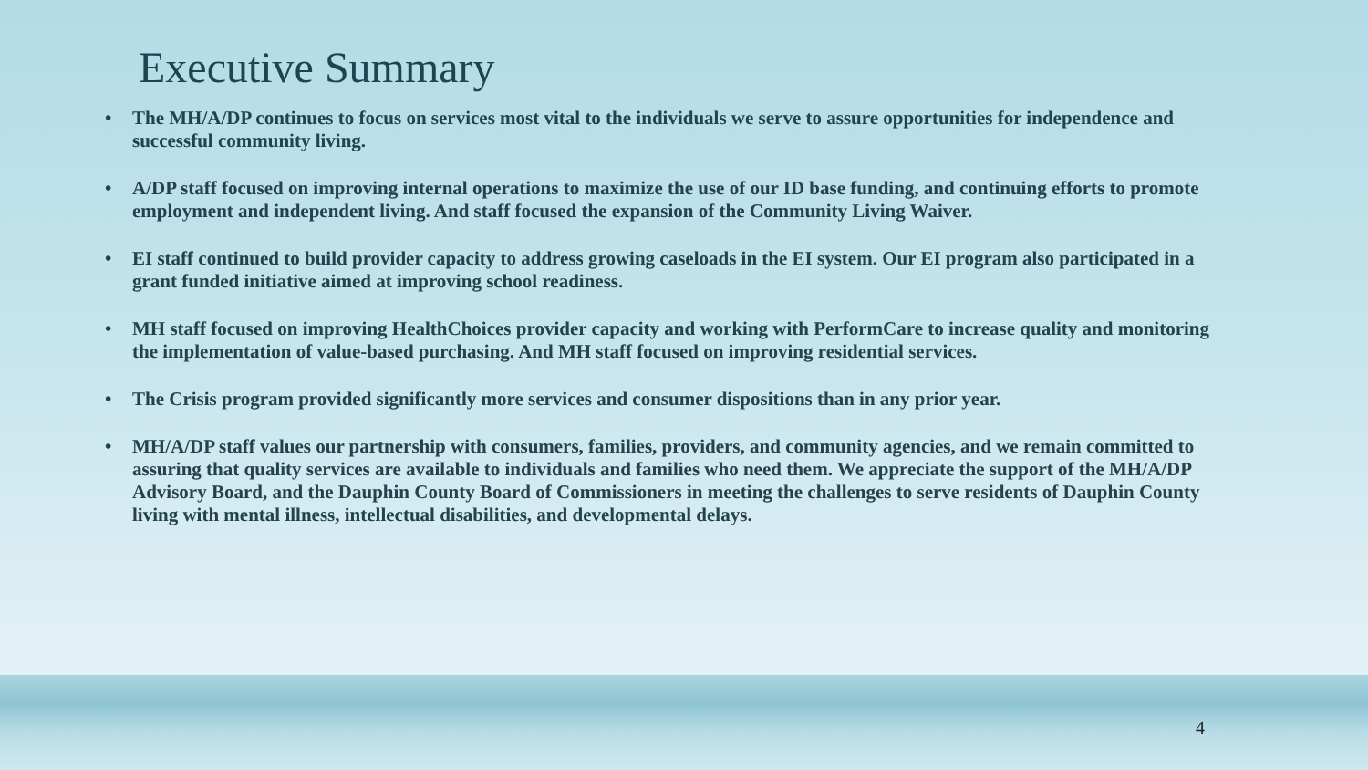Executive Summary
• The MH/A/DP continues to focus on services most vital to the individuals we serve to assure opportunities for independence and successful community living.
• A/DP staff focused on improving internal operations to maximize the use of our ID base funding, and continuing efforts to promote employment and independent living. And staff focused the expansion of the Community Living Waiver.
• EI staff continued to build provider capacity to address growing caseloads in the EI system. Our EI program also participated in a grant funded initiative aimed at improving school readiness.
• MH staff focused on improving HealthChoices provider capacity and working with PerformCare to increase quality and monitoring the implementation of value-based purchasing. And MH staff focused on improving residential services.
• The Crisis program provided significantly more services and consumer dispositions than in any prior year.
• MH/A/DP staff values our partnership with consumers, families, providers, and community agencies, and we remain committed to assuring that quality services are available to individuals and families who need them. We appreciate the support of the MH/A/DP Advisory Board, and the Dauphin County Board of Commissioners in meeting the challenges to serve residents of Dauphin County living with mental illness, intellectual disabilities, and developmental delays.
4